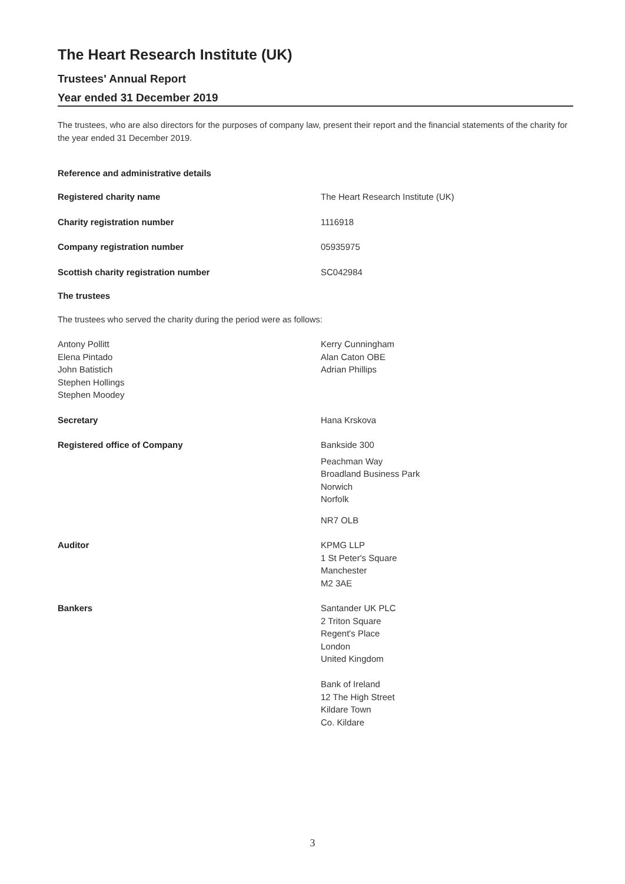The Heart Research Institute (UK)
Trustees' Annual Report
Year ended 31 December 2019
The trustees, who are also directors for the purposes of company law, present their report and the financial statements of the charity for the year ended 31 December 2019.
Reference and administrative details
Registered charity name The Heart Research Institute (UK)
Charity registration number 1116918
Company registration number 05935975
Scottish charity registration number SC042984
The trustees
The trustees who served the charity during the period were as follows:
Antony Pollitt
Elena Pintado
John Batistich
Stephen Hollings
Stephen Moodey
Kerry Cunningham
Alan Caton OBE
Adrian Phillips
Secretary Hana Krskova
Registered office of Company Bankside 300
Peachman Way
Broadland Business Park
Norwich
Norfolk
NR7 OLB
Auditor KPMG LLP
1 St Peter's Square
Manchester
M2 3AE
Bankers Santander UK PLC
2 Triton Square
Regent's Place
London
United Kingdom
Bank of Ireland
12 The High Street
Kildare Town
Co. Kildare
3